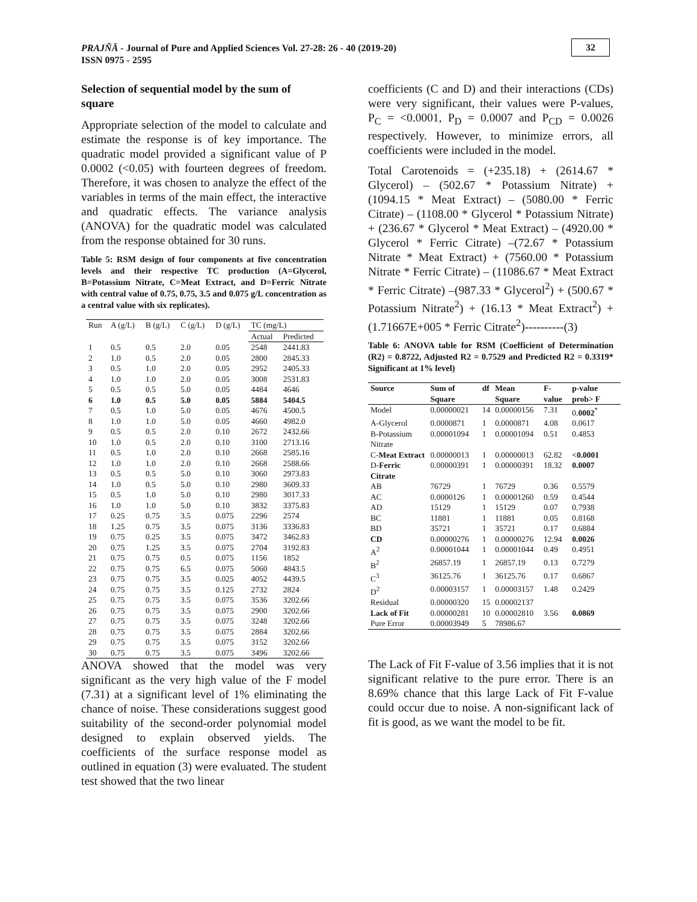PRAJÑĀ - Journal of Pure and Applied Sciences Vol. 27-28: 26 - 40 (2019-20)
ISSN 0975 - 2595
32
Selection of sequential model by the sum of square
Appropriate selection of the model to calculate and estimate the response is of key importance. The quadratic model provided a significant value of P 0.0002 (<0.05) with fourteen degrees of freedom. Therefore, it was chosen to analyze the effect of the variables in terms of the main effect, the interactive and quadratic effects. The variance analysis (ANOVA) for the quadratic model was calculated from the response obtained for 30 runs.
Table 5: RSM design of four components at five concentration levels and their respective TC production (A=Glycerol, B=Potassium Nitrate, C=Meat Extract, and D=Ferric Nitrate with central value of 0.75, 0.75, 3.5 and 0.075 g/L concentration as a central value with six replicates).
| Run | A (g/L) | B (g/L) | C (g/L) | D (g/L) | TC (mg/L) | |
| --- | --- | --- | --- | --- | --- | --- |
| | | | | | Actual | Predicted |
| 1 | 0.5 | 0.5 | 2.0 | 0.05 | 2548 | 2441.83 |
| 2 | 1.0 | 0.5 | 2.0 | 0.05 | 2800 | 2845.33 |
| 3 | 0.5 | 1.0 | 2.0 | 0.05 | 2952 | 2405.33 |
| 4 | 1.0 | 1.0 | 2.0 | 0.05 | 3008 | 2531.83 |
| 5 | 0.5 | 0.5 | 5.0 | 0.05 | 4484 | 4646 |
| 6 | 1.0 | 0.5 | 5.0 | 0.05 | 5884 | 5404.5 |
| 7 | 0.5 | 1.0 | 5.0 | 0.05 | 4676 | 4500.5 |
| 8 | 1.0 | 1.0 | 5.0 | 0.05 | 4660 | 4982.0 |
| 9 | 0.5 | 0.5 | 2.0 | 0.10 | 2672 | 2432.66 |
| 10 | 1.0 | 0.5 | 2.0 | 0.10 | 3100 | 2713.16 |
| 11 | 0.5 | 1.0 | 2.0 | 0.10 | 2668 | 2585.16 |
| 12 | 1.0 | 1.0 | 2.0 | 0.10 | 2668 | 2588.66 |
| 13 | 0.5 | 0.5 | 5.0 | 0.10 | 3060 | 2973.83 |
| 14 | 1.0 | 0.5 | 5.0 | 0.10 | 2980 | 3609.33 |
| 15 | 0.5 | 1.0 | 5.0 | 0.10 | 2980 | 3017.33 |
| 16 | 1.0 | 1.0 | 5.0 | 0.10 | 3832 | 3375.83 |
| 17 | 0.25 | 0.75 | 3.5 | 0.075 | 2296 | 2574 |
| 18 | 1.25 | 0.75 | 3.5 | 0.075 | 3136 | 3336.83 |
| 19 | 0.75 | 0.25 | 3.5 | 0.075 | 3472 | 3462.83 |
| 20 | 0.75 | 1.25 | 3.5 | 0.075 | 2704 | 3192.83 |
| 21 | 0.75 | 0.75 | 0.5 | 0.075 | 1156 | 1852 |
| 22 | 0.75 | 0.75 | 6.5 | 0.075 | 5060 | 4843.5 |
| 23 | 0.75 | 0.75 | 3.5 | 0.025 | 4052 | 4439.5 |
| 24 | 0.75 | 0.75 | 3.5 | 0.125 | 2732 | 2824 |
| 25 | 0.75 | 0.75 | 3.5 | 0.075 | 3536 | 3202.66 |
| 26 | 0.75 | 0.75 | 3.5 | 0.075 | 2900 | 3202.66 |
| 27 | 0.75 | 0.75 | 3.5 | 0.075 | 3248 | 3202.66 |
| 28 | 0.75 | 0.75 | 3.5 | 0.075 | 2884 | 3202.66 |
| 29 | 0.75 | 0.75 | 3.5 | 0.075 | 3152 | 3202.66 |
| 30 | 0.75 | 0.75 | 3.5 | 0.075 | 3496 | 3202.66 |
ANOVA showed that the model was very significant as the very high value of the F model (7.31) at a significant level of 1% eliminating the chance of noise. These considerations suggest good suitability of the second-order polynomial model designed to explain observed yields. The coefficients of the surface response model as outlined in equation (3) were evaluated. The student test showed that the two linear
coefficients (C and D) and their interactions (CDs) were very significant, their values were P-values, P<sub>C</sub> = <0.0001, P<sub>D</sub> = 0.0007 and P<sub>CD</sub> = 0.0026 respectively. However, to minimize errors, all coefficients were included in the model.
Total Carotenoids = (+235.18) + (2614.67 * Glycerol) – (502.67 * Potassium Nitrate) + (1094.15 * Meat Extract) – (5080.00 * Ferric Citrate) – (1108.00 * Glycerol * Potassium Nitrate) + (236.67 * Glycerol * Meat Extract) – (4920.00 * Glycerol * Ferric Citrate) –(72.67 * Potassium Nitrate * Meat Extract) + (7560.00 * Potassium Nitrate * Ferric Citrate) – (11086.67 * Meat Extract * Ferric Citrate) –(987.33 * Glycerol<sup>2</sup>) + (500.67 * Potassium Nitrate<sup>2</sup>) + (16.13 * Meat Extract<sup>2</sup>) + (1.71667E+005 * Ferric Citrate<sup>2</sup>)----------(3)
Table 6: ANOVA table for RSM (Coefficient of Determination (R2) = 0.8722, Adjusted R2 = 0.7529 and Predicted R2 = 0.3319* Significant at 1% level)
| Source | Sum of Square | df | Mean Square | F-value | p-value prob> F |
| --- | --- | --- | --- | --- | --- |
| Model | 0.00000021 | 14 | 0.00000156 | 7.31 | 0. 0002<sup>*</sup> |
| A-Glycerol | 0.0000871 | 1 | 0.0000871 | 4.08 | 0.0617 |
| B-Potassium Nitrate | 0.00001094 | 1 | 0.00001094 | 0.51 | 0.4853 |
| C- Meat Extract | 0.00000013 | 1 | 0.00000013 | 62.82 | <0.0001 |
| D- Ferric Citrate | 0.00000391 | 1 | 0.00000391 | 18.32 | 0.0007 |
| AB | 76729 | 1 | 76729 | 0.36 | 0.5579 |
| AC | 0.0000126 | 1 | 0.00001260 | 0.59 | 0.4544 |
| AD | 15129 | 1 | 15129 | 0.07 | 0.7938 |
| BC | 11881 | 1 | 11881 | 0.05 | 0.8168 |
| BD | 35721 | 1 | 35721 | 0.17 | 0.6884 |
| CD | 0.00000276 | 1 | 0.00000276 | 12.94 | 0.0026 |
| A<sup>2</sup> | 0.00001044 | 1 | 0.00001044 | 0.49 | 0.4951 |
| B<sup>2</sup> | 26857.19 | 1 | 26857.19 | 0.13 | 0.7279 |
| C<sup>3</sup> | 36125.76 | 1 | 36125.76 | 0.17 | 0.6867 |
| D<sup>2</sup> | 0.00003157 | 1 | 0.00003157 | 1.48 | 0.2429 |
| Residual | 0.00000320 | 15 | 0.00002137 | | |
| Lack of Fit | 0.00000281 | 10 | 0.00002810 | 3.56 | 0.0869 |
| Pure Error | 0.00003949 | 5 | 78986.67 | | |
The Lack of Fit F-value of 3.56 implies that it is not significant relative to the pure error. There is an 8.69% chance that this large Lack of Fit F-value could occur due to noise. A non-significant lack of fit is good, as we want the model to be fit.